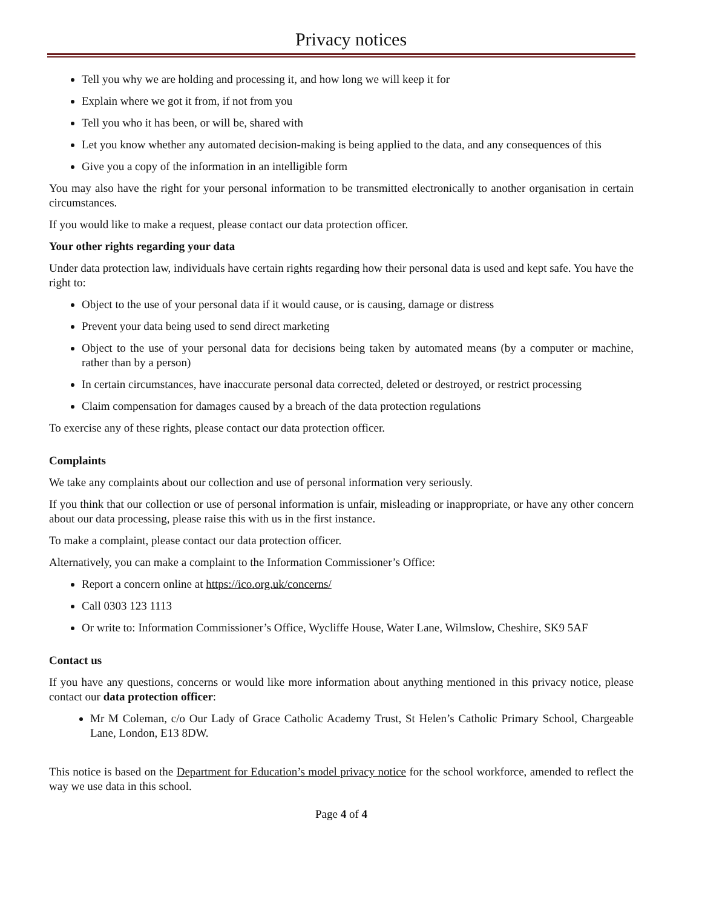Privacy notices
Tell you why we are holding and processing it, and how long we will keep it for
Explain where we got it from, if not from you
Tell you who it has been, or will be, shared with
Let you know whether any automated decision-making is being applied to the data, and any consequences of this
Give you a copy of the information in an intelligible form
You may also have the right for your personal information to be transmitted electronically to another organisation in certain circumstances.
If you would like to make a request, please contact our data protection officer.
Your other rights regarding your data
Under data protection law, individuals have certain rights regarding how their personal data is used and kept safe. You have the right to:
Object to the use of your personal data if it would cause, or is causing, damage or distress
Prevent your data being used to send direct marketing
Object to the use of your personal data for decisions being taken by automated means (by a computer or machine, rather than by a person)
In certain circumstances, have inaccurate personal data corrected, deleted or destroyed, or restrict processing
Claim compensation for damages caused by a breach of the data protection regulations
To exercise any of these rights, please contact our data protection officer.
Complaints
We take any complaints about our collection and use of personal information very seriously.
If you think that our collection or use of personal information is unfair, misleading or inappropriate, or have any other concern about our data processing, please raise this with us in the first instance.
To make a complaint, please contact our data protection officer.
Alternatively, you can make a complaint to the Information Commissioner’s Office:
Report a concern online at https://ico.org.uk/concerns/
Call 0303 123 1113
Or write to: Information Commissioner’s Office, Wycliffe House, Water Lane, Wilmslow, Cheshire, SK9 5AF
Contact us
If you have any questions, concerns or would like more information about anything mentioned in this privacy notice, please contact our data protection officer:
Mr M Coleman, c/o Our Lady of Grace Catholic Academy Trust, St Helen’s Catholic Primary School, Chargeable Lane, London, E13 8DW.
This notice is based on the Department for Education’s model privacy notice for the school workforce, amended to reflect the way we use data in this school.
Page 4 of 4